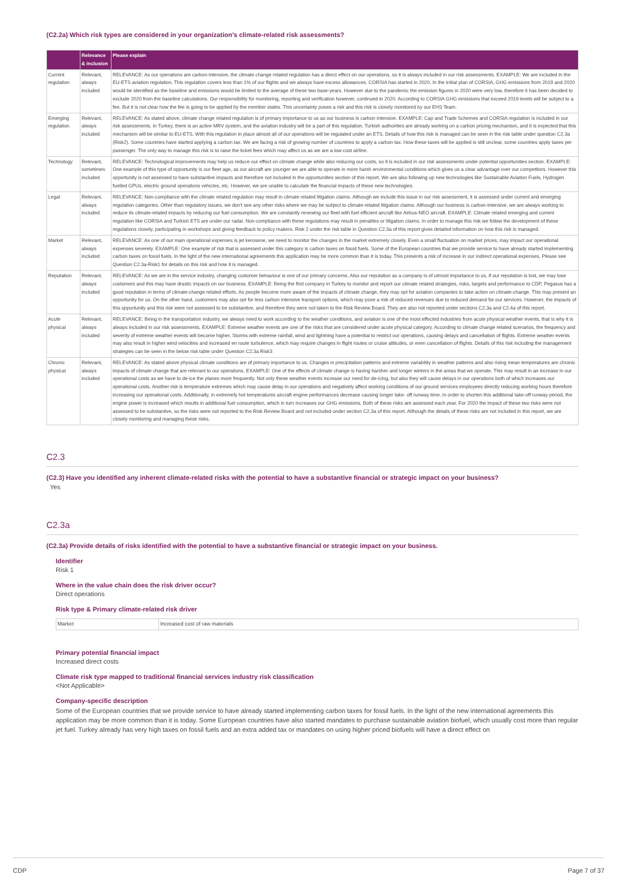(C2.2a) Which risk types are considered in your organization's climate-related risk assessments?
| | Relevance & inclusion | Please explain |
| --- | --- | --- |
| Current regulation | Relevant, always included | RELEVANCE: As our operations are carbon-intensive, the climate change related regulation has a direct effect on our operations, so it is always included in our risk assessments. EXAMPLE: We are included in the EU-ETS aviation regulation. This regulation covers less than 1% of our flights and we always have excess allowances. CORSIA has started in 2020. In the initial plan of CORSIA, GHG emissions from 2019 and 2020 would be identified as the baseline and emissions would be limited to the average of these two base-years. However due to the pandemic the emission figures in 2020 were very low, therefore it has been decided to exclude 2020 from the baseline calculations. Our responsibility for monitoring, reporting and verification however, continued in 2020. According to CORSIA GHG emissions that exceed 2019 levels will be subject to a fee. But it is not clear how the fee is going to be applied by the member states. This uncertainty poses a risk and this risk is closely monitored by our EHS Team. |
| Emerging regulation | Relevant, always included | RELEVANCE: As stated above, climate change related regulation is of primary importance to us as our business is carbon intensive. EXAMPLE: Cap and Trade Schemes and CORSIA regulation is included in our risk assessments. In Turkey, there is an active MRV system, and the aviation industry will be a part of this regulation. Turkish authorities are already working on a carbon pricing mechanism, and it is expected that this mechanism will be similar to EU-ETS. With this regulation in place almost all of our operations will be regulated under an ETS. Details of how this risk is managed can be seen in the risk table under question C2.3a (Risk2). Some countries have started applying a carbon tax. We are facing a risk of growing number of countries to apply a carbon tax. How these taxes will be applied is still unclear, some countries apply taxes per passenger. The only way to manage this risk is to raise the ticket fees which may affect us as we are a low-cost airline. |
| Technology | Relevant, sometimes included | RELEVANCE: Technological improvements may help us reduce our effect on climate change while also reducing our costs, so it is included in our risk assessments under potential opportunities section. EXAMPLE: One example of this type of opportunity is our fleet age, as our aircraft are younger we are able to operate in more harsh environmental conditions which gives us a clear advantage over our competitors. However this opportunity is not assessed to have substantive impacts and therefore not included in the opportunities section of this report. We are also following up new technologies like Sustainable Aviation Fuels, Hydrogen fuelled GPUs, electric ground operations vehicles, etc. However, we are unable to calculate the financial impacts of these new technologies. |
| Legal | Relevant, always included | RELEVANCE: Non-compliance with the climate related regulation may result in climate related litigation claims. Although we include this issue in our risk assessment, it is assessed under current and emerging regulation categories. Other than regulatory issues, we don't see any other risks where we may be subject to climate-related litigation claims. Although our business is carbon-intensive, we are always working to reduce its climate-related impacts by reducing our fuel consumption. We are constantly renewing our fleet with fuel efficient aircraft like Airbus-NEO aircraft. EXAMPLE: Climate related emerging and current regulation like CORSIA and Turkish ETS are under our radar. Non-compliance with these regulations may result in penalties or litigation claims. In order to manage this risk we follow the development of these regulations closely, participating in workshops and giving feedback to policy makers. Risk 2 under the risk table in Question C2.3a of this report gives detailed information on how this risk is managed. |
| Market | Relevant, always included | RELEVANCE: As one of our main operational expenses is jet kerosene, we need to monitor the changes in the market extremely closely. Even a small fluctuation on market prices, may impact our operational expenses severely. EXAMPLE: One example of risk that is assessed under this category is carbon taxes on fossil fuels. Some of the European countries that we provide service to have already started implementing carbon taxes on fossil fuels. In the light of the new international agreements this application may be more common than it is today. This presents a risk of increase in our indirect operational expenses. Please see Question C2.3a-Risk1 for details on this risk and how it is managed. |
| Reputation | Relevant, always included | RELEVANCE: As we are in the service industry, changing customer behaviour is one of our primary concerns. Also our reputation as a company is of utmost importance to us, if our reputation is lost, we may lose customers and this may have drastic impacts on our business. EXAMPLE: Being the first company in Turkey to monitor and report our climate related strategies, risks, targets and performance to CDP, Pegasus has a good reputation in terms of climate-change related efforts. As people become more aware of the impacts of climate change, they may opt for aviation companies to take action on climate-change. This may present an opportunity for us. On the other hand, customers may also opt for less carbon intensive transport options, which may pose a risk of reduced revenues due to reduced demand for our services. However, the impacts of this opportunity and this risk were not assessed to be substantive, and therefore they were not taken to the Risk Review Board. They are also not reported under sections C2.3a and C2.4a of this report. |
| Acute physical | Relevant, always included | RELEVANCE: Being in the transportation industry, we always need to work according to the weather conditions, and aviation is one of the most effected industries from acute physical weather events, that is why it is always included in our risk assessments. EXAMPLE: Extreme weather events are one of the risks that are considered under acute physical category. According to climate change related scenarios, the frequency and severity of extreme weather events will become higher. Storms with extreme rainfall, wind and lightning have a potential to restrict our operations, causing delays and cancellation of flights. Extreme weather events may also result in higher wind velocities and increased en route turbulence, which may require changes in flight routes or cruise altitudes, or even cancellation of flights. Details of this risk including the management strategies can be seen in the below risk table under Question C2.3a Risk3 |
| Chronic physical | Relevant, always included | RELEVANCE: As stated above physical climate conditions are of primary importance to us. Changes in precipitation patterns and extreme variability in weather patterns and also rising mean temperatures are chronic impacts of climate change that are relevant to our operations. EXAMPLE: One of the effects of climate change is having harsher and longer winters in the areas that we operate. This may result in an increase in our operational costs as we have to de-ice the planes more frequently. Not only these weather events increase our need for de-icing, but also they will cause delays in our operations both of which increases our operational costs. Another risk is temperature extremes which may cause delay in our operations and negatively affect working conditions of our ground services employees directly reducing working hours therefore increasing our operational costs. Additionally, in extremely hot temperatures aircraft engine performances decrease causing longer take- off runway time. In order to shorten this additional take-off runway period, the engine power is increased which results in additional fuel consumption, which in turn increases our GHG emissions. Both of these risks are assessed each year. For 2020 the impact of these two risks were not assessed to be substantive, so the risks were not reported to the Risk Review Board and not included under section C2.3a of this report. Although the details of these risks are not included in this report, we are closely monitoring and managing these risks. |
C2.3
(C2.3) Have you identified any inherent climate-related risks with the potential to have a substantive financial or strategic impact on your business?
Yes
C2.3a
(C2.3a) Provide details of risks identified with the potential to have a substantive financial or strategic impact on your business.
Identifier
Risk 1
Where in the value chain does the risk driver occur?
Direct operations
Risk type & Primary climate-related risk driver
| Market | Increased cost of raw materials |
Primary potential financial impact
Increased direct costs
Climate risk type mapped to traditional financial services industry risk classification
<Not Applicable>
Company-specific description
Some of the European countries that we provide service to have already started implementing carbon taxes for fossil fuels. In the light of the new international agreements this application may be more common than it is today. Some European countries have also started mandates to purchase sustainable aviation biofuel, which usually cost more than regular jet fuel. Turkey already has very high taxes on fossil fuels and an extra added tax or mandates on using higher priced biofuels will have a direct effect on
CDP Page 7 of 37